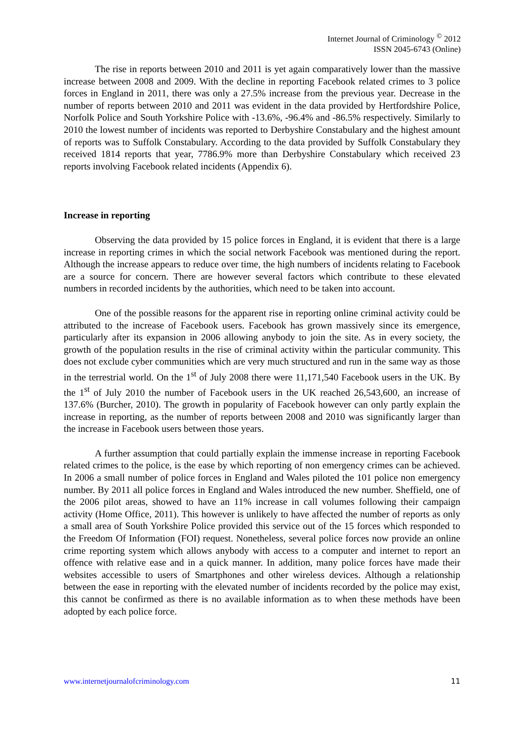Internet Journal of Criminology <sup>©</sup> 2012
ISSN 2045-6743 (Online)
The rise in reports between 2010 and 2011 is yet again comparatively lower than the massive increase between 2008 and 2009. With the decline in reporting Facebook related crimes to 3 police forces in England in 2011, there was only a 27.5% increase from the previous year. Decrease in the number of reports between 2010 and 2011 was evident in the data provided by Hertfordshire Police, Norfolk Police and South Yorkshire Police with -13.6%, -96.4% and -86.5% respectively. Similarly to 2010 the lowest number of incidents was reported to Derbyshire Constabulary and the highest amount of reports was to Suffolk Constabulary. According to the data provided by Suffolk Constabulary they received 1814 reports that year, 7786.9% more than Derbyshire Constabulary which received 23 reports involving Facebook related incidents (Appendix 6).
Increase in reporting
Observing the data provided by 15 police forces in England, it is evident that there is a large increase in reporting crimes in which the social network Facebook was mentioned during the report. Although the increase appears to reduce over time, the high numbers of incidents relating to Facebook are a source for concern. There are however several factors which contribute to these elevated numbers in recorded incidents by the authorities, which need to be taken into account.
One of the possible reasons for the apparent rise in reporting online criminal activity could be attributed to the increase of Facebook users. Facebook has grown massively since its emergence, particularly after its expansion in 2006 allowing anybody to join the site. As in every society, the growth of the population results in the rise of criminal activity within the particular community. This does not exclude cyber communities which are very much structured and run in the same way as those in the terrestrial world. On the 1<sup>st</sup> of July 2008 there were 11,171,540 Facebook users in the UK. By the 1<sup>st</sup> of July 2010 the number of Facebook users in the UK reached 26,543,600, an increase of 137.6% (Burcher, 2010). The growth in popularity of Facebook however can only partly explain the increase in reporting, as the number of reports between 2008 and 2010 was significantly larger than the increase in Facebook users between those years.
A further assumption that could partially explain the immense increase in reporting Facebook related crimes to the police, is the ease by which reporting of non emergency crimes can be achieved. In 2006 a small number of police forces in England and Wales piloted the 101 police non emergency number. By 2011 all police forces in England and Wales introduced the new number. Sheffield, one of the 2006 pilot areas, showed to have an 11% increase in call volumes following their campaign activity (Home Office, 2011). This however is unlikely to have affected the number of reports as only a small area of South Yorkshire Police provided this service out of the 15 forces which responded to the Freedom Of Information (FOI) request. Nonetheless, several police forces now provide an online crime reporting system which allows anybody with access to a computer and internet to report an offence with relative ease and in a quick manner. In addition, many police forces have made their websites accessible to users of Smartphones and other wireless devices. Although a relationship between the ease in reporting with the elevated number of incidents recorded by the police may exist, this cannot be confirmed as there is no available information as to when these methods have been adopted by each police force.
www.internetjournalofcriminology.com 11